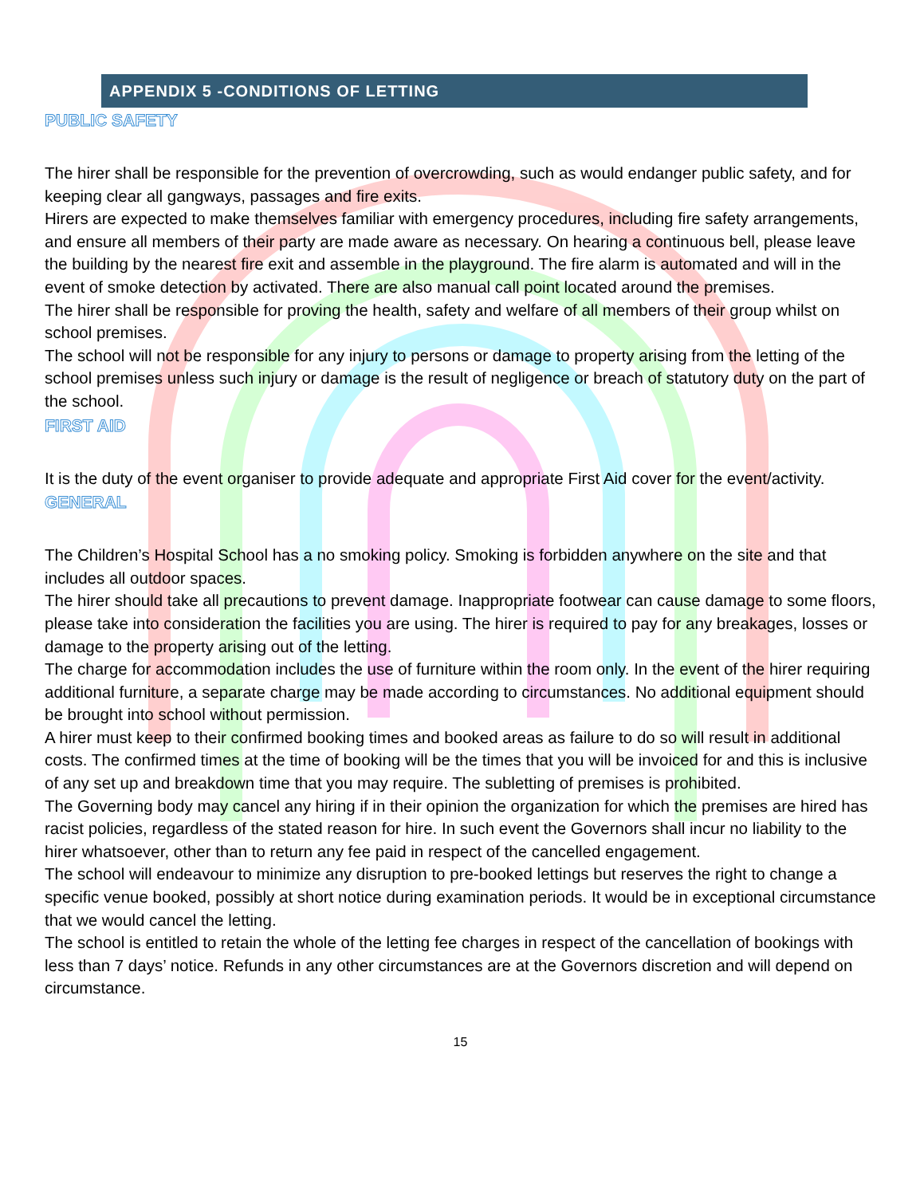APPENDIX 5 -CONDITIONS OF LETTING
PUBLIC SAFETY
The hirer shall be responsible for the prevention of overcrowding, such as would endanger public safety, and for keeping clear all gangways, passages and fire exits.
Hirers are expected to make themselves familiar with emergency procedures, including fire safety arrangements, and ensure all members of their party are made aware as necessary. On hearing a continuous bell, please leave the building by the nearest fire exit and assemble in the playground. The fire alarm is automated and will in the event of smoke detection by activated. There are also manual call point located around the premises.
The hirer shall be responsible for proving the health, safety and welfare of all members of their group whilst on school premises.
The school will not be responsible for any injury to persons or damage to property arising from the letting of the school premises unless such injury or damage is the result of negligence or breach of statutory duty on the part of the school.
FIRST AID
It is the duty of the event organiser to provide adequate and appropriate First Aid cover for the event/activity.
GENERAL
The Children’s Hospital School has a no smoking policy. Smoking is forbidden anywhere on the site and that includes all outdoor spaces.
The hirer should take all precautions to prevent damage. Inappropriate footwear can cause damage to some floors, please take into consideration the facilities you are using. The hirer is required to pay for any breakages, losses or damage to the property arising out of the letting.
The charge for accommodation includes the use of furniture within the room only. In the event of the hirer requiring additional furniture, a separate charge may be made according to circumstances. No additional equipment should be brought into school without permission.
A hirer must keep to their confirmed booking times and booked areas as failure to do so will result in additional costs. The confirmed times at the time of booking will be the times that you will be invoiced for and this is inclusive of any set up and breakdown time that you may require. The subletting of premises is prohibited.
The Governing body may cancel any hiring if in their opinion the organization for which the premises are hired has racist policies, regardless of the stated reason for hire. In such event the Governors shall incur no liability to the hirer whatsoever, other than to return any fee paid in respect of the cancelled engagement.
The school will endeavour to minimize any disruption to pre-booked lettings but reserves the right to change a specific venue booked, possibly at short notice during examination periods. It would be in exceptional circumstance that we would cancel the letting.
The school is entitled to retain the whole of the letting fee charges in respect of the cancellation of bookings with less than 7 days’ notice. Refunds in any other circumstances are at the Governors discretion and will depend on circumstance.
15